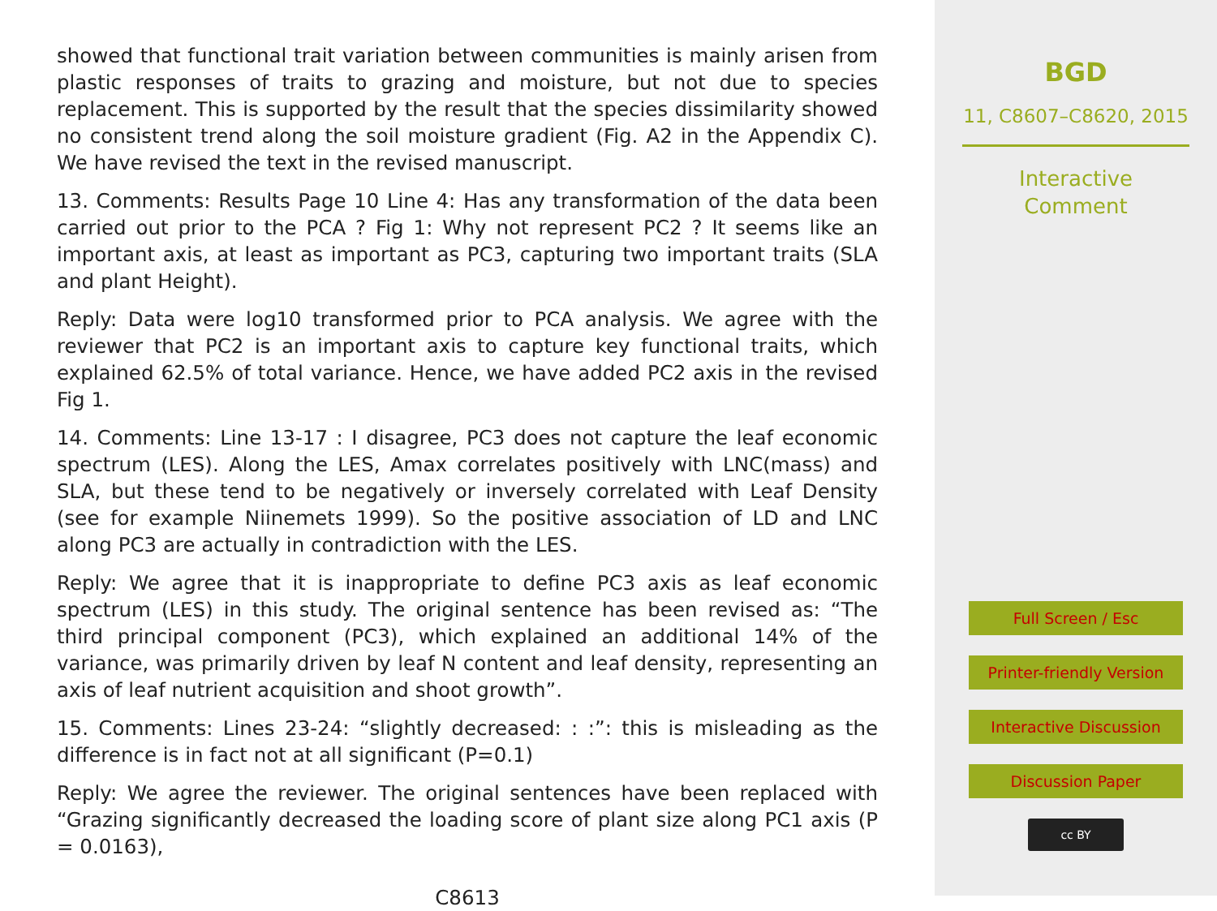showed that functional trait variation between communities is mainly arisen from plastic responses of traits to grazing and moisture, but not due to species replacement. This is supported by the result that the species dissimilarity showed no consistent trend along the soil moisture gradient (Fig. A2 in the Appendix C). We have revised the text in the revised manuscript.
13. Comments: Results Page 10 Line 4: Has any transformation of the data been carried out prior to the PCA ? Fig 1: Why not represent PC2 ? It seems like an important axis, at least as important as PC3, capturing two important traits (SLA and plant Height).
Reply: Data were log10 transformed prior to PCA analysis. We agree with the reviewer that PC2 is an important axis to capture key functional traits, which explained 62.5% of total variance. Hence, we have added PC2 axis in the revised Fig 1.
14. Comments: Line 13-17 : I disagree, PC3 does not capture the leaf economic spectrum (LES). Along the LES, Amax correlates positively with LNC(mass) and SLA, but these tend to be negatively or inversely correlated with Leaf Density (see for example Niinemets 1999). So the positive association of LD and LNC along PC3 are actually in contradiction with the LES.
Reply: We agree that it is inappropriate to define PC3 axis as leaf economic spectrum (LES) in this study. The original sentence has been revised as: “The third principal component (PC3), which explained an additional 14% of the variance, was primarily driven by leaf N content and leaf density, representing an axis of leaf nutrient acquisition and shoot growth”.
15. Comments: Lines 23-24: “slightly decreased: : :”: this is misleading as the difference is in fact not at all significant (P=0.1)
Reply: We agree the reviewer. The original sentences have been replaced with “Grazing significantly decreased the loading score of plant size along PC1 axis (P = 0.0163),
C8613
BGD
11, C8607–C8620, 2015
Interactive
Comment
Full Screen / Esc
Printer-friendly Version
Interactive Discussion
Discussion Paper
cc BY